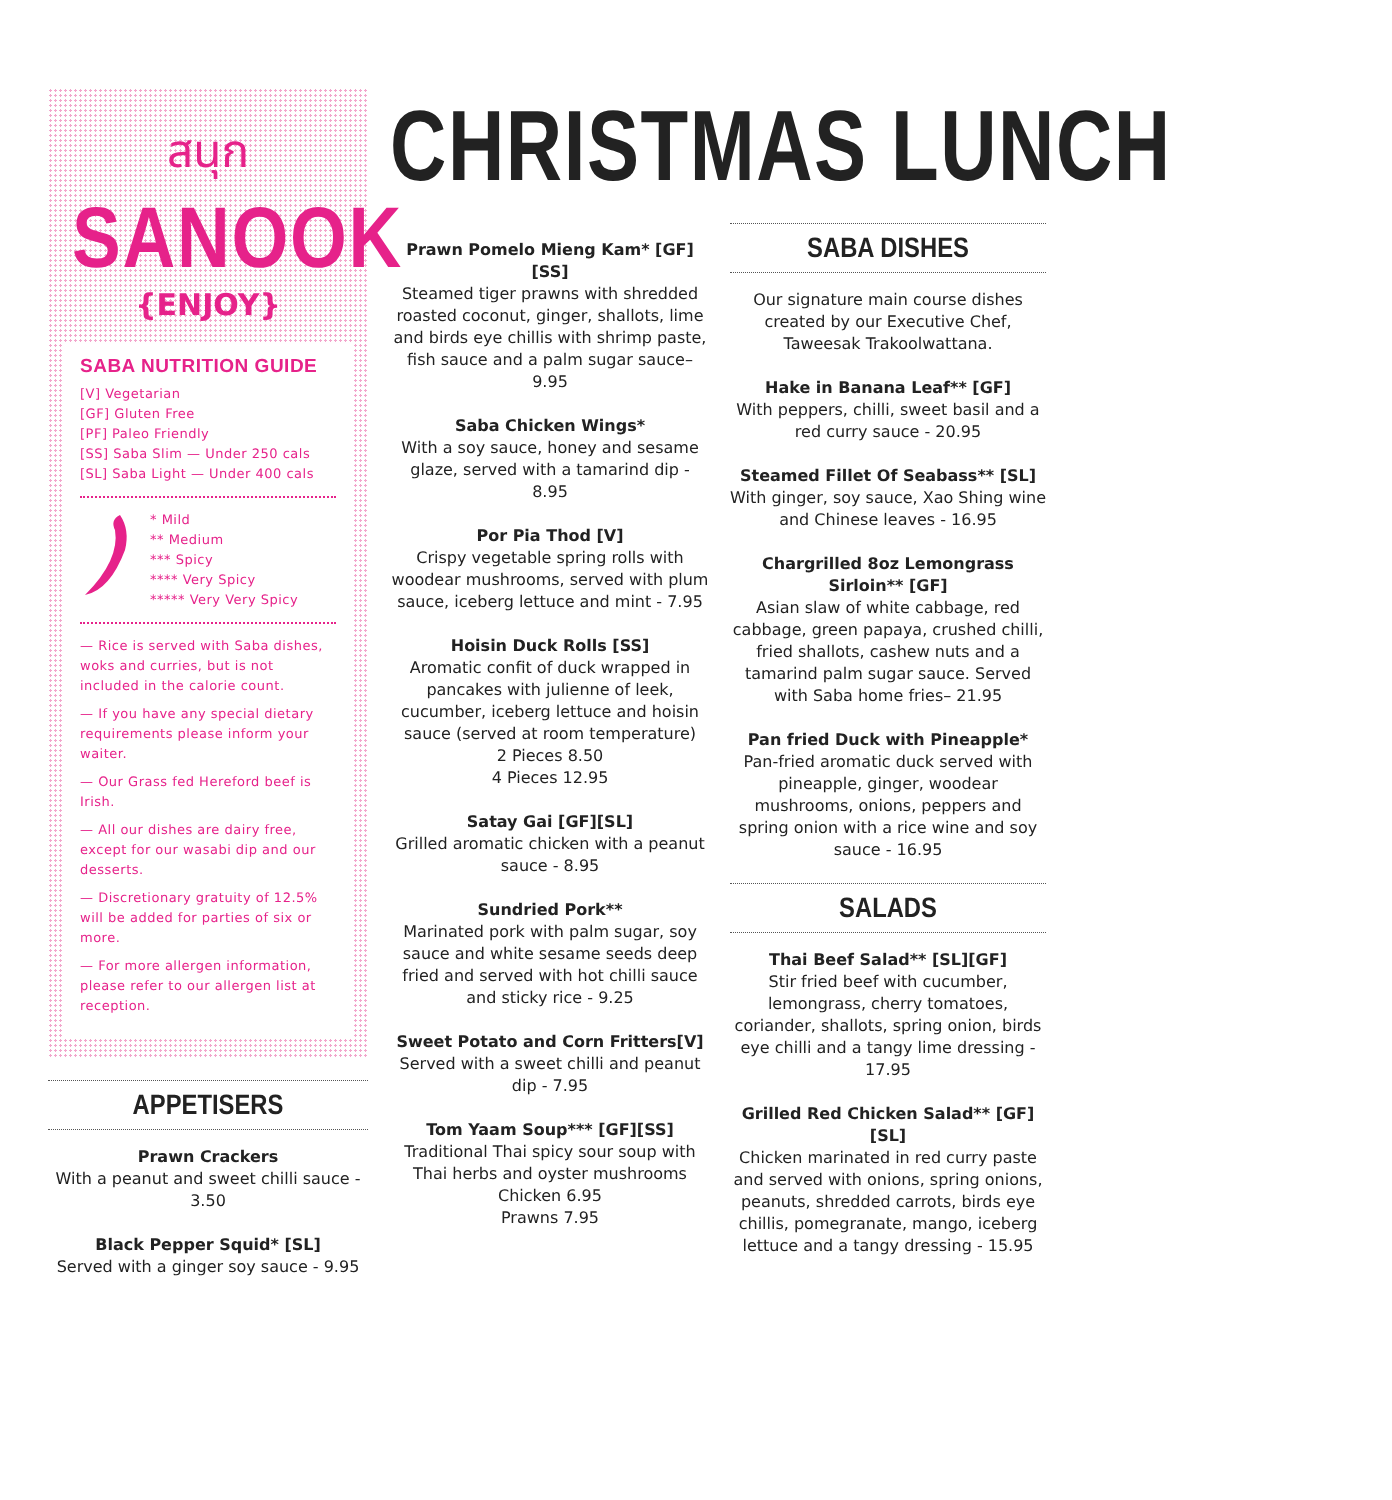สนุก
SANOOK
{ENJOY}
SABA NUTRITION GUIDE
[V] Vegetarian
[GF] Gluten Free
[PF] Paleo Friendly
[SS] Saba Slim — Under 250 cals
[SL] Saba Light — Under 400 cals
* Mild
** Medium
*** Spicy
**** Very Spicy
***** Very Very Spicy
— Rice is served with Saba dishes, woks and curries, but is not included in the calorie count.
— If you have any special dietary requirements please inform your waiter.
— Our Grass fed Hereford beef is Irish.
— All our dishes are dairy free, except for our wasabi dip and our desserts.
— Discretionary gratuity of 12.5% will be added for parties of six or more.
— For more allergen information, please refer to our allergen list at reception.
APPETISERS
Prawn Crackers
With a peanut and sweet chilli sauce - 3.50
Black Pepper Squid* [SL]
Served with a ginger soy sauce - 9.95
CHRISTMAS LUNCH
Prawn Pomelo Mieng Kam* [GF][SS]
Steamed tiger prawns with shredded roasted coconut, ginger, shallots, lime and birds eye chillis with shrimp paste, fish sauce and a palm sugar sauce– 9.95
Saba Chicken Wings*
With a soy sauce, honey and sesame glaze, served with a tamarind dip - 8.95
Por Pia Thod [V]
Crispy vegetable spring rolls with woodear mushrooms, served with plum sauce, iceberg lettuce and mint - 7.95
Hoisin Duck Rolls [SS]
Aromatic confit of duck wrapped in pancakes with julienne of leek, cucumber, iceberg lettuce and hoisin sauce (served at room temperature)
2 Pieces 8.50
4 Pieces 12.95
Satay Gai [GF][SL]
Grilled aromatic chicken with a peanut sauce - 8.95
Sundried Pork**
Marinated pork with palm sugar, soy sauce and white sesame seeds deep fried and served with hot chilli sauce and sticky rice - 9.25
Sweet Potato and Corn Fritters[V]
Served with a sweet chilli and peanut dip - 7.95
Tom Yaam Soup*** [GF][SS]
Traditional Thai spicy sour soup with Thai herbs and oyster mushrooms
Chicken 6.95
Prawns 7.95
SABA DISHES
Our signature main course dishes created by our Executive Chef, Taweesak Trakoolwattana.
Hake in Banana Leaf** [GF]
With peppers, chilli, sweet basil and a red curry sauce - 20.95
Steamed Fillet Of Seabass** [SL]
With ginger, soy sauce, Xao Shing wine and Chinese leaves - 16.95
Chargrilled 8oz Lemongrass Sirloin** [GF]
Asian slaw of white cabbage, red cabbage, green papaya, crushed chilli, fried shallots, cashew nuts and a tamarind palm sugar sauce. Served with Saba home fries– 21.95
Pan fried Duck with Pineapple*
Pan-fried aromatic duck served with pineapple, ginger, woodear mushrooms, onions, peppers and spring onion with a rice wine and soy sauce - 16.95
SALADS
Thai Beef Salad** [SL][GF]
Stir fried beef with cucumber, lemongrass, cherry tomatoes, coriander, shallots, spring onion, birds eye chilli and a tangy lime dressing - 17.95
Grilled Red Chicken Salad** [GF][SL]
Chicken marinated in red curry paste and served with onions, spring onions, peanuts, shredded carrots, birds eye chillis, pomegranate, mango, iceberg lettuce and a tangy dressing - 15.95